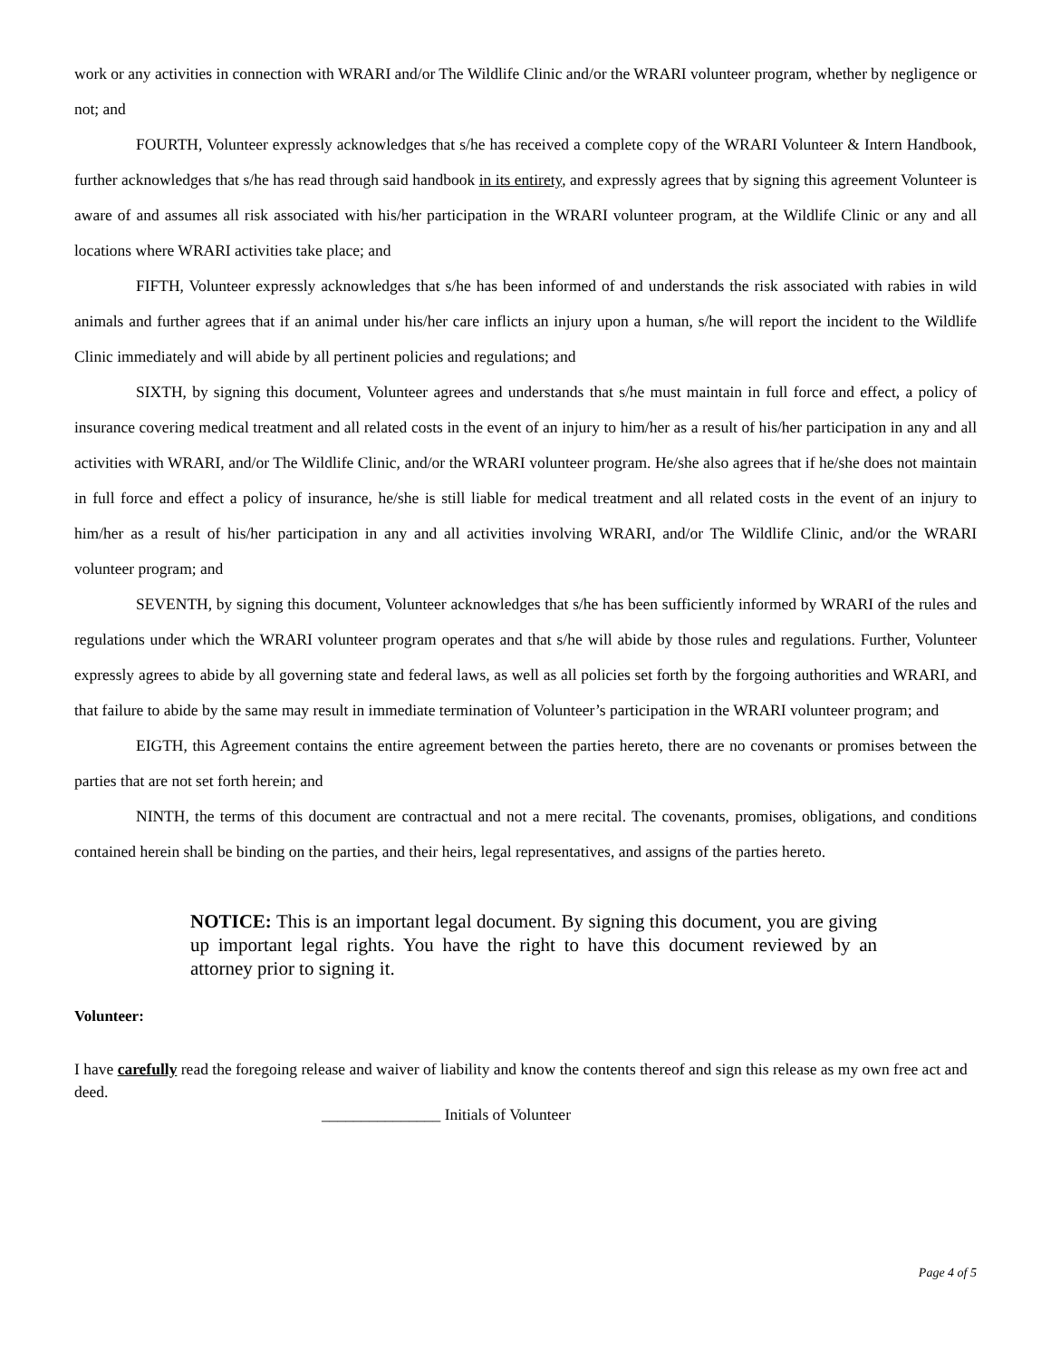work or any activities in connection with WRARI and/or The Wildlife Clinic and/or the WRARI volunteer program, whether by negligence or not; and
FOURTH, Volunteer expressly acknowledges that s/he has received a complete copy of the WRARI Volunteer & Intern Handbook, further acknowledges that s/he has read through said handbook in its entirety, and expressly agrees that by signing this agreement Volunteer is aware of and assumes all risk associated with his/her participation in the WRARI volunteer program, at the Wildlife Clinic or any and all locations where WRARI activities take place; and
FIFTH, Volunteer expressly acknowledges that s/he has been informed of and understands the risk associated with rabies in wild animals and further agrees that if an animal under his/her care inflicts an injury upon a human, s/he will report the incident to the Wildlife Clinic immediately and will abide by all pertinent policies and regulations; and
SIXTH, by signing this document, Volunteer agrees and understands that s/he must maintain in full force and effect, a policy of insurance covering medical treatment and all related costs in the event of an injury to him/her as a result of his/her participation in any and all activities with WRARI, and/or The Wildlife Clinic, and/or the WRARI volunteer program. He/she also agrees that if he/she does not maintain in full force and effect a policy of insurance, he/she is still liable for medical treatment and all related costs in the event of an injury to him/her as a result of his/her participation in any and all activities involving WRARI, and/or The Wildlife Clinic, and/or the WRARI volunteer program; and
SEVENTH, by signing this document, Volunteer acknowledges that s/he has been sufficiently informed by WRARI of the rules and regulations under which the WRARI volunteer program operates and that s/he will abide by those rules and regulations. Further, Volunteer expressly agrees to abide by all governing state and federal laws, as well as all policies set forth by the forgoing authorities and WRARI, and that failure to abide by the same may result in immediate termination of Volunteer’s participation in the WRARI volunteer program; and
EIGTH, this Agreement contains the entire agreement between the parties hereto, there are no covenants or promises between the parties that are not set forth herein; and
NINTH, the terms of this document are contractual and not a mere recital. The covenants, promises, obligations, and conditions contained herein shall be binding on the parties, and their heirs, legal representatives, and assigns of the parties hereto.
NOTICE: This is an important legal document. By signing this document, you are giving up important legal rights. You have the right to have this document reviewed by an attorney prior to signing it.
Volunteer:
I have carefully read the foregoing release and waiver of liability and know the contents thereof and sign this release as my own free act and deed.
_______________ Initials of Volunteer
Page 4 of 5